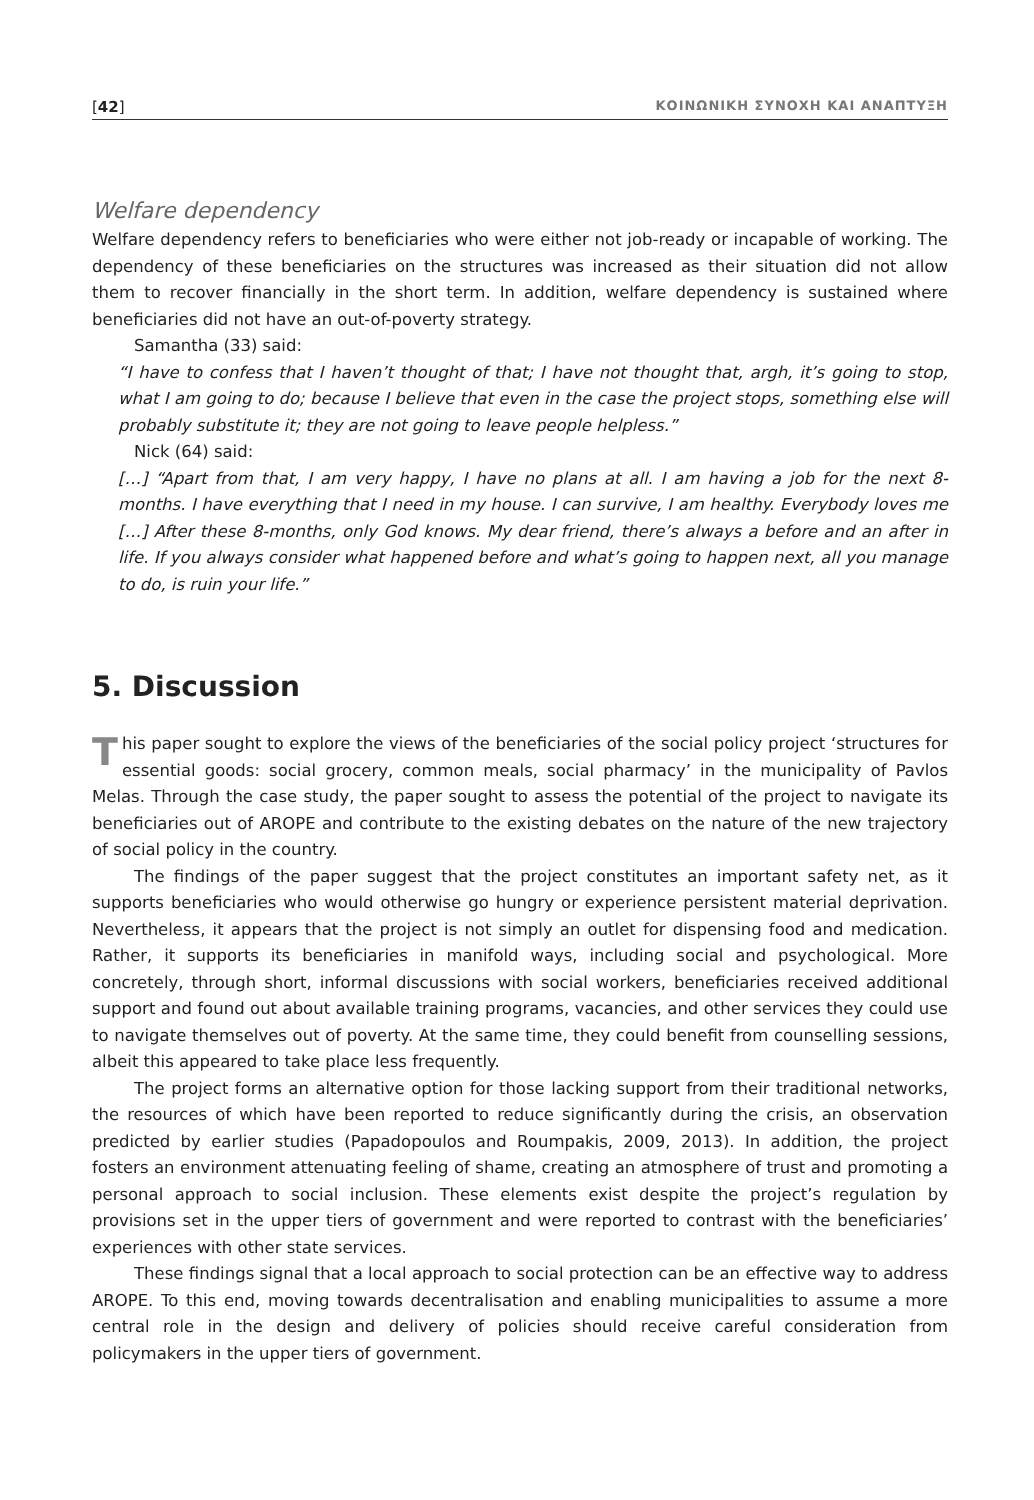[42] ΚΟΙΝΩΝΙΚΗ ΣΥΝΟΧΗ ΚΑΙ ΑΝΑΠΤΥΞΗ
Welfare dependency
Welfare dependency refers to beneficiaries who were either not job-ready or incapable of working. The dependency of these beneficiaries on the structures was increased as their situation did not allow them to recover financially in the short term. In addition, welfare dependency is sustained where beneficiaries did not have an out-of-poverty strategy.
Samantha (33) said:
“I have to confess that I haven’t thought of that; I have not thought that, argh, it’s going to stop, what I am going to do; because I believe that even in the case the project stops, something else will probably substitute it; they are not going to leave people helpless.”
Nick (64) said:
[…] “Apart from that, I am very happy, I have no plans at all. I am having a job for the next 8-months. I have everything that I need in my house. I can survive, I am healthy. Everybody loves me […] After these 8-months, only God knows. My dear friend, there’s always a before and an after in life. If you always consider what happened before and what’s going to happen next, all you manage to do, is ruin your life.”
5. Discussion
This paper sought to explore the views of the beneficiaries of the social policy project ‘structures for essential goods: social grocery, common meals, social pharmacy’ in the municipality of Pavlos Melas. Through the case study, the paper sought to assess the potential of the project to navigate its beneficiaries out of AROPE and contribute to the existing debates on the nature of the new trajectory of social policy in the country.
The findings of the paper suggest that the project constitutes an important safety net, as it supports beneficiaries who would otherwise go hungry or experience persistent material deprivation. Nevertheless, it appears that the project is not simply an outlet for dispensing food and medication. Rather, it supports its beneficiaries in manifold ways, including social and psychological. More concretely, through short, informal discussions with social workers, beneficiaries received additional support and found out about available training programs, vacancies, and other services they could use to navigate themselves out of poverty. At the same time, they could benefit from counselling sessions, albeit this appeared to take place less frequently.
The project forms an alternative option for those lacking support from their traditional networks, the resources of which have been reported to reduce significantly during the crisis, an observation predicted by earlier studies (Papadopoulos and Roumpakis, 2009, 2013). In addition, the project fosters an environment attenuating feeling of shame, creating an atmosphere of trust and promoting a personal approach to social inclusion. These elements exist despite the project’s regulation by provisions set in the upper tiers of government and were reported to contrast with the beneficiaries’ experiences with other state services.
These findings signal that a local approach to social protection can be an effective way to address AROPE. To this end, moving towards decentralisation and enabling municipalities to assume a more central role in the design and delivery of policies should receive careful consideration from policymakers in the upper tiers of government.